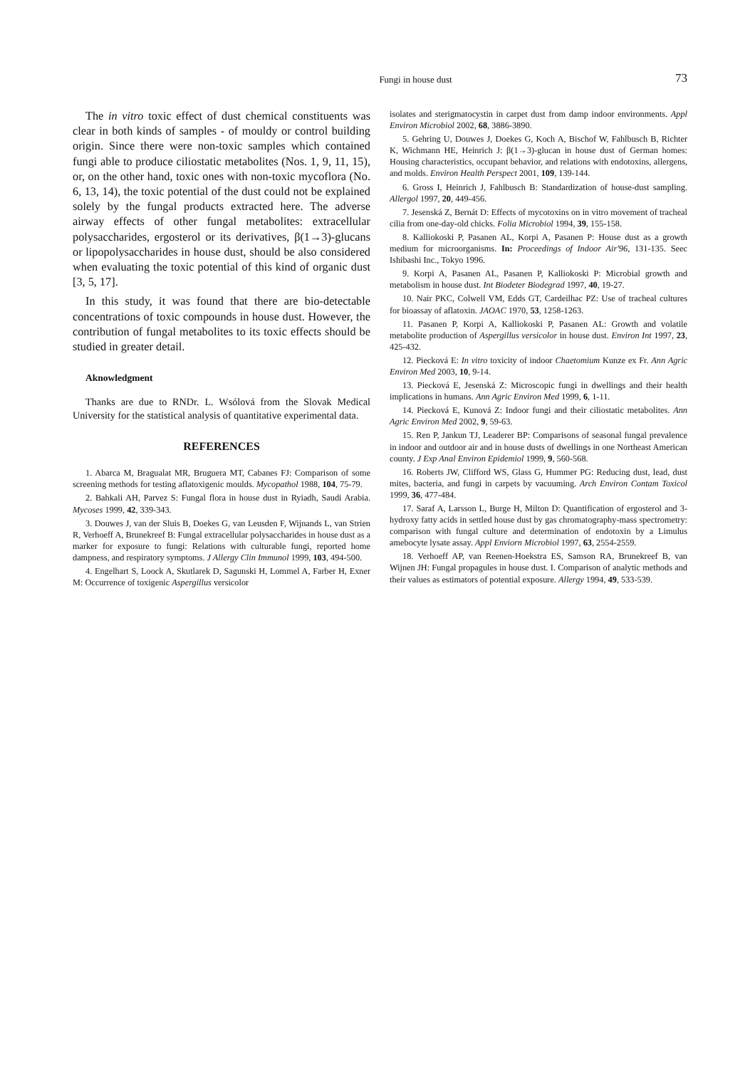Fungi in house dust
73
The in vitro toxic effect of dust chemical constituents was clear in both kinds of samples - of mouldy or control building origin. Since there were non-toxic samples which contained fungi able to produce ciliostatic metabolites (Nos. 1, 9, 11, 15), or, on the other hand, toxic ones with non-toxic mycoflora (No. 6, 13, 14), the toxic potential of the dust could not be explained solely by the fungal products extracted here. The adverse airway effects of other fungal metabolites: extracellular polysaccharides, ergosterol or its derivatives, β(1→3)-glucans or lipopoly­saccharides in house dust, should be also considered when evaluating the toxic potential of this kind of organic dust [3, 5, 17].
In this study, it was found that there are bio-detectable concentrations of toxic compounds in house dust. However, the contribution of fungal metabolites to its toxic effects should be studied in greater detail.
Aknowledgment
Thanks are due to RNDr. L. Wsólová from the Slovak Medical University for the statistical analysis of quantitative experimental data.
REFERENCES
1. Abarca M, Bragualat MR, Bruguera MT, Cabanes FJ: Comparison of some screening methods for testing aflatoxigenic moulds. Mycopathol 1988, 104, 75-79.
2. Bahkali AH, Parvez S: Fungal flora in house dust in Ryiadh, Saudi Arabia. Mycoses 1999, 42, 339-343.
3. Douwes J, van der Sluis B, Doekes G, van Leusden F, Wijnands L, van Strien R, Verhoeff A, Brunekreef B: Fungal extracellular polysaccharides in house dust as a marker for exposure to fungi: Relations with culturable fungi, reported home dampness, and respiratory symptoms. J Allergy Clin Immunol 1999, 103, 494-500.
4. Engelhart S, Loock A, Skutlarek D, Sagunski H, Lommel A, Farber H, Exner M: Occurrence of toxigenic Aspergillus versicolor
isolates and sterigmatocystin in carpet dust from damp indoor environments. Appl Environ Microbiol 2002, 68, 3886-3890.
5. Gehring U, Douwes J, Doekes G, Koch A, Bischof W, Fahlbusch B, Richter K, Wichmann HE, Heinrich J: β(1→3)-glucan in house dust of German homes: Housing characteristics, occupant behavior, and relations with endotoxins, allergens, and molds. Environ Health Perspect 2001, 109, 139-144.
6. Gross I, Heinrich J, Fahlbusch B: Standardization of house-dust sampling. Allergol 1997, 20, 449-456.
7. Jesenská Z, Bernát D: Effects of mycotoxins on in vitro movement of tracheal cilia from one-day-old chicks. Folia Microbiol 1994, 39, 155-158.
8. Kalliokoski P, Pasanen AL, Korpi A, Pasanen P: House dust as a growth medium for microorganisms. In: Proceedings of Indoor Air'96, 131-135. Seec Ishibashi Inc., Tokyo 1996.
9. Korpi A, Pasanen AL, Pasanen P, Kalliokoski P: Microbial growth and metabolism in house dust. Int Biodeter Biodegrad 1997, 40, 19-27.
10. Nair PKC, Colwell VM, Edds GT, Cardeilhac PZ: Use of tracheal cultures for bioassay of aflatoxin. JAOAC 1970, 53, 1258-1263.
11. Pasanen P, Korpi A, Kalliokoski P, Pasanen AL: Growth and volatile metabolite production of Aspergillus versicolor in house dust. Environ Int 1997, 23, 425-432.
12. Piecková E: In vitro toxicity of indoor Chaetomium Kunze ex Fr. Ann Agric Environ Med 2003, 10, 9-14.
13. Piecková E, Jesenská Z: Microscopic fungi in dwellings and their health implications in humans. Ann Agric Environ Med 1999, 6, 1-11.
14. Piecková E, Kunová Z: Indoor fungi and their ciliostatic metabolites. Ann Agric Environ Med 2002, 9, 59-63.
15. Ren P, Jankun TJ, Leaderer BP: Comparisons of seasonal fungal prevalence in indoor and outdoor air and in house dusts of dwellings in one Northeast American county. J Exp Anal Environ Epidemiol 1999, 9, 560-568.
16. Roberts JW, Clifford WS, Glass G, Hummer PG: Reducing dust, lead, dust mites, bacteria, and fungi in carpets by vacuuming. Arch Environ Contam Toxicol 1999, 36, 477-484.
17. Saraf A, Larsson L, Burge H, Milton D: Quantification of ergosterol and 3-hydroxy fatty acids in settled house dust by gas chromatography-mass spectrometry: comparison with fungal culture and determination of endotoxin by a Limulus amebocyte lysate assay. Appl Enviorn Microbiol 1997, 63, 2554-2559.
18. Verhoeff AP, van Reenen-Hoekstra ES, Samson RA, Brunekreef B, van Wijnen JH: Fungal propagules in house dust. I. Comparison of analytic methods and their values as estimators of potential exposure. Allergy 1994, 49, 533-539.